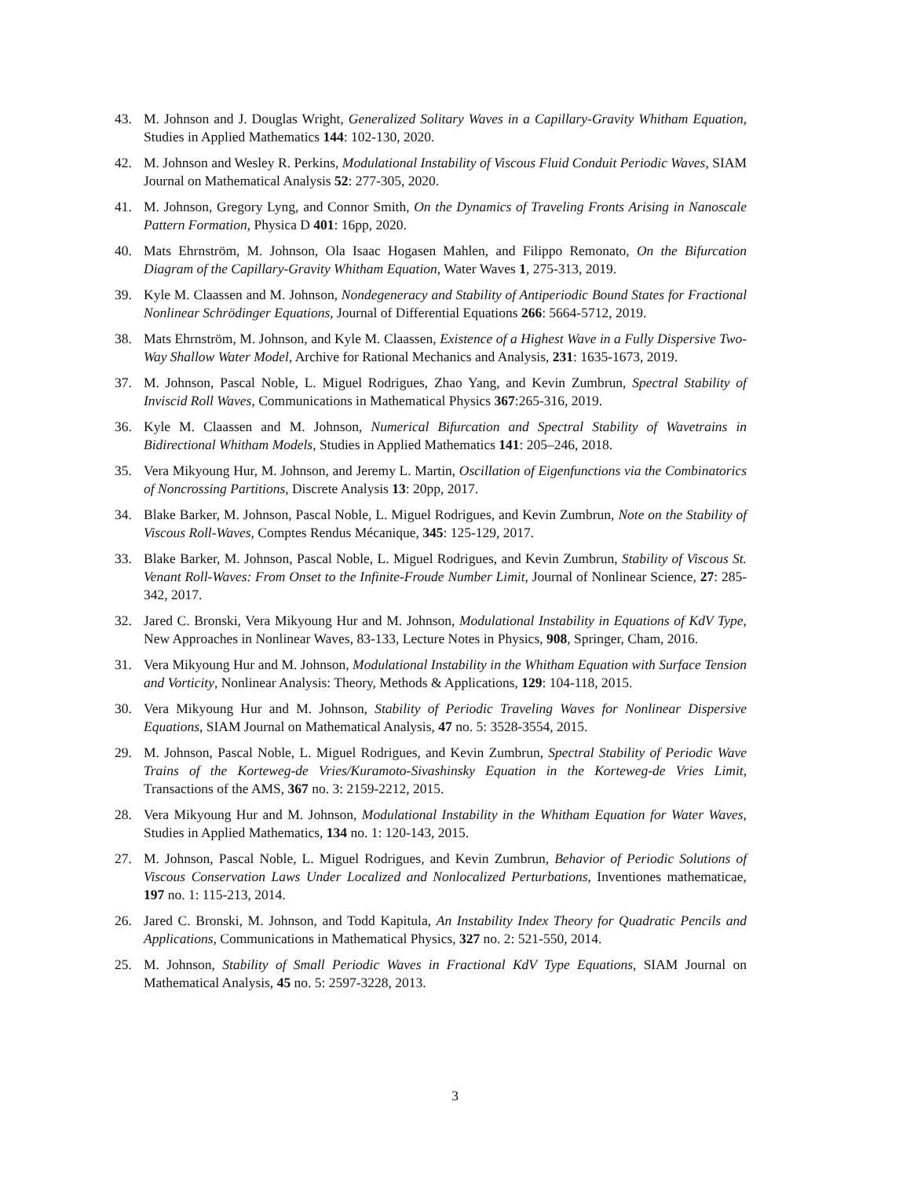43. M. Johnson and J. Douglas Wright, Generalized Solitary Waves in a Capillary-Gravity Whitham Equation, Studies in Applied Mathematics 144: 102-130, 2020.
42. M. Johnson and Wesley R. Perkins, Modulational Instability of Viscous Fluid Conduit Periodic Waves, SIAM Journal on Mathematical Analysis 52: 277-305, 2020.
41. M. Johnson, Gregory Lyng, and Connor Smith, On the Dynamics of Traveling Fronts Arising in Nanoscale Pattern Formation, Physica D 401: 16pp, 2020.
40. Mats Ehrnström, M. Johnson, Ola Isaac Hogasen Mahlen, and Filippo Remonato, On the Bifurcation Diagram of the Capillary-Gravity Whitham Equation, Water Waves 1, 275-313, 2019.
39. Kyle M. Claassen and M. Johnson, Nondegeneracy and Stability of Antiperiodic Bound States for Fractional Nonlinear Schrödinger Equations, Journal of Differential Equations 266: 5664-5712, 2019.
38. Mats Ehrnström, M. Johnson, and Kyle M. Claassen, Existence of a Highest Wave in a Fully Dispersive Two-Way Shallow Water Model, Archive for Rational Mechanics and Analysis, 231: 1635-1673, 2019.
37. M. Johnson, Pascal Noble, L. Miguel Rodrigues, Zhao Yang, and Kevin Zumbrun, Spectral Stability of Inviscid Roll Waves, Communications in Mathematical Physics 367:265-316, 2019.
36. Kyle M. Claassen and M. Johnson, Numerical Bifurcation and Spectral Stability of Wavetrains in Bidirectional Whitham Models, Studies in Applied Mathematics 141: 205–246, 2018.
35. Vera Mikyoung Hur, M. Johnson, and Jeremy L. Martin, Oscillation of Eigenfunctions via the Combinatorics of Noncrossing Partitions, Discrete Analysis 13: 20pp, 2017.
34. Blake Barker, M. Johnson, Pascal Noble, L. Miguel Rodrigues, and Kevin Zumbrun, Note on the Stability of Viscous Roll-Waves, Comptes Rendus Mécanique, 345: 125-129, 2017.
33. Blake Barker, M. Johnson, Pascal Noble, L. Miguel Rodrigues, and Kevin Zumbrun, Stability of Viscous St. Venant Roll-Waves: From Onset to the Infinite-Froude Number Limit, Journal of Nonlinear Science, 27: 285-342, 2017.
32. Jared C. Bronski, Vera Mikyoung Hur and M. Johnson, Modulational Instability in Equations of KdV Type, New Approaches in Nonlinear Waves, 83-133, Lecture Notes in Physics, 908, Springer, Cham, 2016.
31. Vera Mikyoung Hur and M. Johnson, Modulational Instability in the Whitham Equation with Surface Tension and Vorticity, Nonlinear Analysis: Theory, Methods & Applications, 129: 104-118, 2015.
30. Vera Mikyoung Hur and M. Johnson, Stability of Periodic Traveling Waves for Nonlinear Dispersive Equations, SIAM Journal on Mathematical Analysis, 47 no. 5: 3528-3554, 2015.
29. M. Johnson, Pascal Noble, L. Miguel Rodrigues, and Kevin Zumbrun, Spectral Stability of Periodic Wave Trains of the Korteweg-de Vries/Kuramoto-Sivashinsky Equation in the Korteweg-de Vries Limit, Transactions of the AMS, 367 no. 3: 2159-2212, 2015.
28. Vera Mikyoung Hur and M. Johnson, Modulational Instability in the Whitham Equation for Water Waves, Studies in Applied Mathematics, 134 no. 1: 120-143, 2015.
27. M. Johnson, Pascal Noble, L. Miguel Rodrigues, and Kevin Zumbrun, Behavior of Periodic Solutions of Viscous Conservation Laws Under Localized and Nonlocalized Perturbations, Inventiones mathematicae, 197 no. 1: 115-213, 2014.
26. Jared C. Bronski, M. Johnson, and Todd Kapitula, An Instability Index Theory for Quadratic Pencils and Applications, Communications in Mathematical Physics, 327 no. 2: 521-550, 2014.
25. M. Johnson, Stability of Small Periodic Waves in Fractional KdV Type Equations, SIAM Journal on Mathematical Analysis, 45 no. 5: 2597-3228, 2013.
3